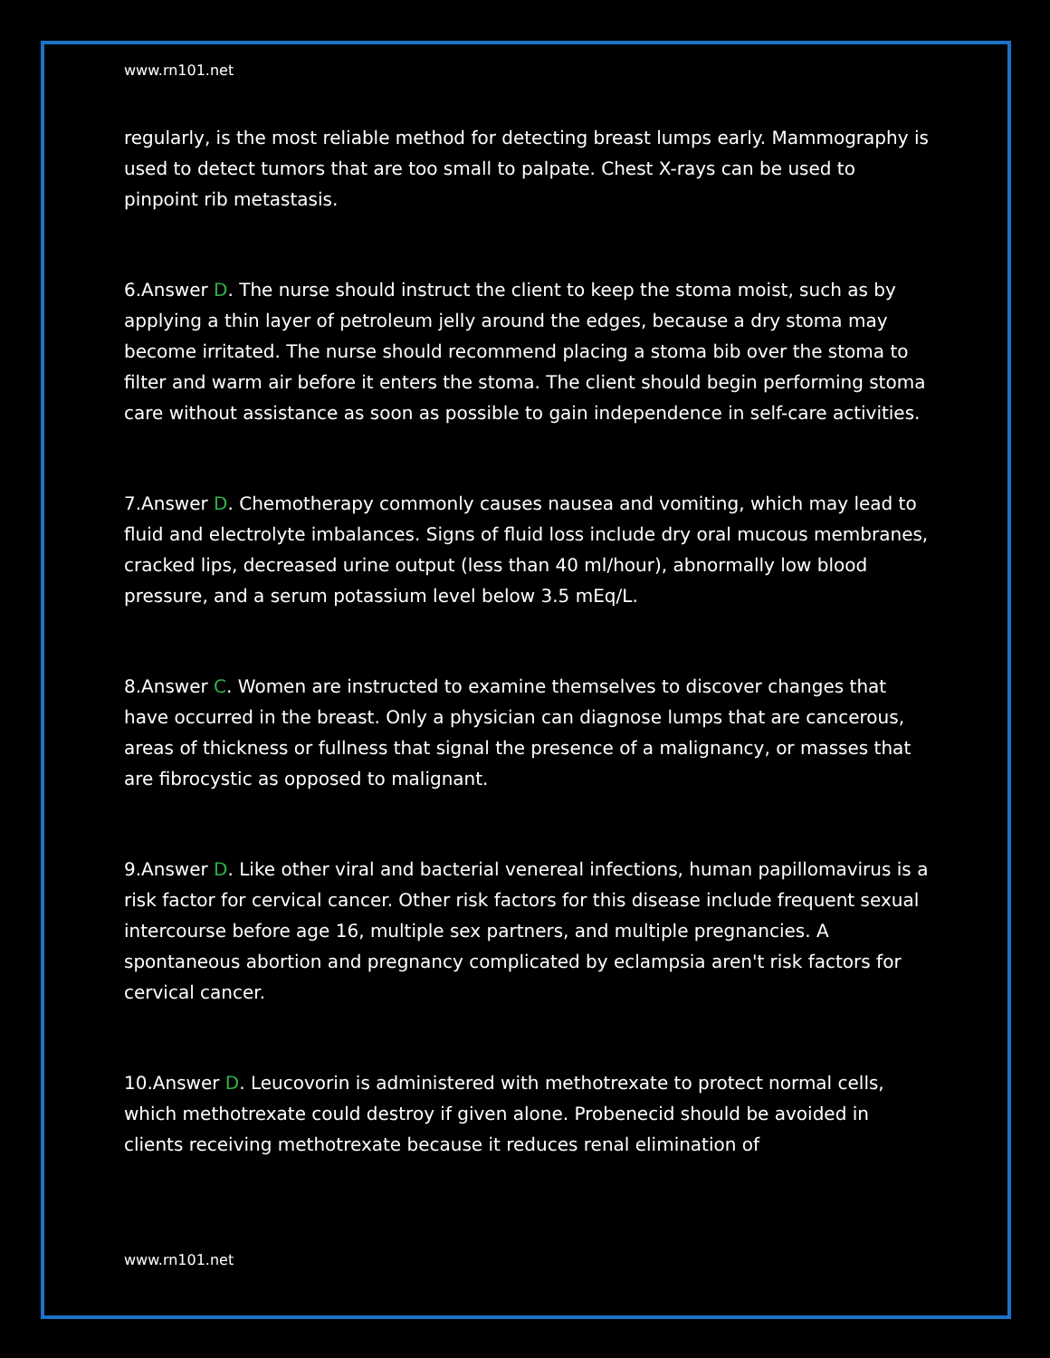www.rn101.net
regularly, is the most reliable method for detecting breast lumps early. Mammography is used to detect tumors that are too small to palpate. Chest X-rays can be used to pinpoint rib metastasis.
6.Answer D. The nurse should instruct the client to keep the stoma moist, such as by applying a thin layer of petroleum jelly around the edges, because a dry stoma may become irritated. The nurse should recommend placing a stoma bib over the stoma to filter and warm air before it enters the stoma. The client should begin performing stoma care without assistance as soon as possible to gain independence in self-care activities.
7.Answer D. Chemotherapy commonly causes nausea and vomiting, which may lead to fluid and electrolyte imbalances. Signs of fluid loss include dry oral mucous membranes, cracked lips, decreased urine output (less than 40 ml/hour), abnormally low blood pressure, and a serum potassium level below 3.5 mEq/L.
8.Answer C. Women are instructed to examine themselves to discover changes that have occurred in the breast. Only a physician can diagnose lumps that are cancerous, areas of thickness or fullness that signal the presence of a malignancy, or masses that are fibrocystic as opposed to malignant.
9.Answer D. Like other viral and bacterial venereal infections, human papillomavirus is a risk factor for cervical cancer. Other risk factors for this disease include frequent sexual intercourse before age 16, multiple sex partners, and multiple pregnancies. A spontaneous abortion and pregnancy complicated by eclampsia aren't risk factors for cervical cancer.
10.Answer D. Leucovorin is administered with methotrexate to protect normal cells, which methotrexate could destroy if given alone. Probenecid should be avoided in clients receiving methotrexate because it reduces renal elimination of
www.rn101.net